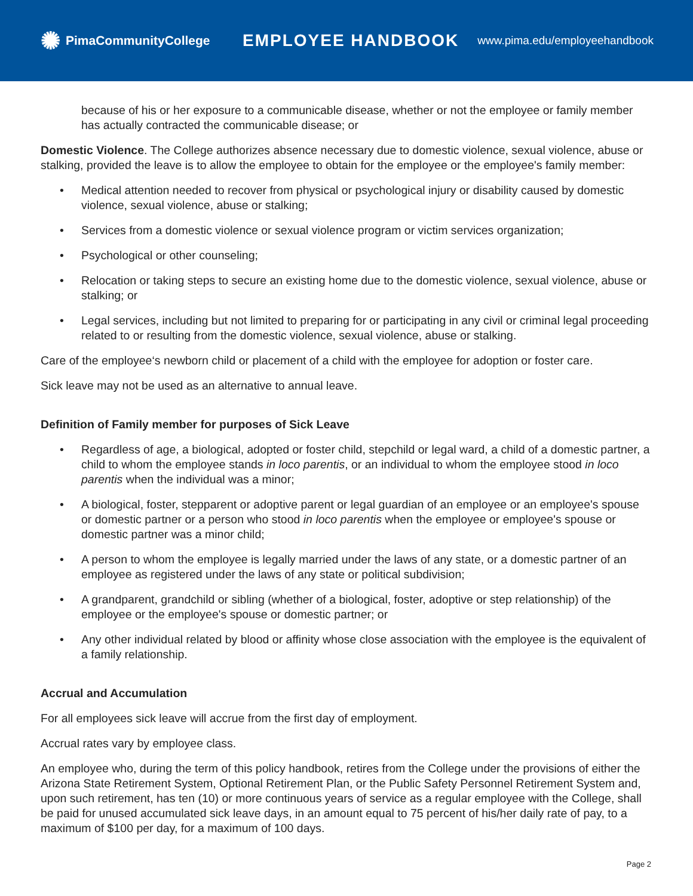✺ PimaCommunityCollege
EMPLOYEE HANDBOOK
www.pima.edu/employeehandbook
because of his or her exposure to a communicable disease, whether or not the employee or family member has actually contracted the communicable disease; or
Domestic Violence. The College authorizes absence necessary due to domestic violence, sexual violence, abuse or stalking, provided the leave is to allow the employee to obtain for the employee or the employee's family member:
• Medical attention needed to recover from physical or psychological injury or disability caused by domestic violence, sexual violence, abuse or stalking;
• Services from a domestic violence or sexual violence program or victim services organization;
• Psychological or other counseling;
• Relocation or taking steps to secure an existing home due to the domestic violence, sexual violence, abuse or stalking; or
• Legal services, including but not limited to preparing for or participating in any civil or criminal legal proceeding related to or resulting from the domestic violence, sexual violence, abuse or stalking.
Care of the employee‘s newborn child or placement of a child with the employee for adoption or foster care.
Sick leave may not be used as an alternative to annual leave.
Definition of Family member for purposes of Sick Leave
• Regardless of age, a biological, adopted or foster child, stepchild or legal ward, a child of a domestic partner, a child to whom the employee stands in loco parentis, or an individual to whom the employee stood in loco parentis when the individual was a minor;
• A biological, foster, stepparent or adoptive parent or legal guardian of an employee or an employee's spouse or domestic partner or a person who stood in loco parentis when the employee or employee's spouse or domestic partner was a minor child;
• A person to whom the employee is legally married under the laws of any state, or a domestic partner of an employee as registered under the laws of any state or political subdivision;
• A grandparent, grandchild or sibling (whether of a biological, foster, adoptive or step relationship) of the employee or the employee's spouse or domestic partner; or
• Any other individual related by blood or affinity whose close association with the employee is the equivalent of a family relationship.
Accrual and Accumulation
For all employees sick leave will accrue from the first day of employment.
Accrual rates vary by employee class.
An employee who, during the term of this policy handbook, retires from the College under the provisions of either the Arizona State Retirement System, Optional Retirement Plan, or the Public Safety Personnel Retirement System and, upon such retirement, has ten (10) or more continuous years of service as a regular employee with the College, shall be paid for unused accumulated sick leave days, in an amount equal to 75 percent of his/her daily rate of pay, to a maximum of $100 per day, for a maximum of 100 days.
Page 2